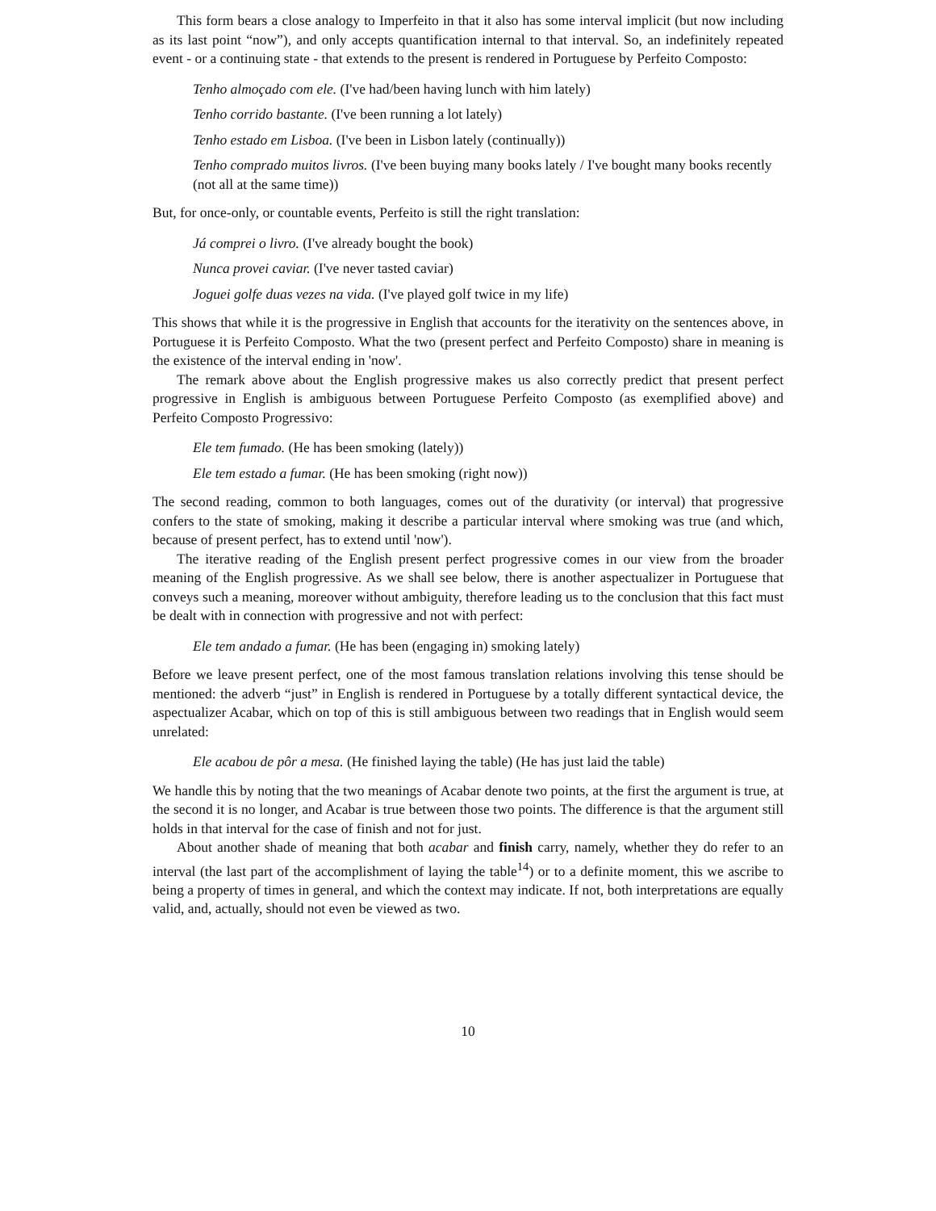This form bears a close analogy to Imperfeito in that it also has some interval implicit (but now including as its last point “now”), and only accepts quantification internal to that interval. So, an indefinitely repeated event - or a continuing state - that extends to the present is rendered in Portuguese by Perfeito Composto:
Tenho almoçado com ele. (I've had/been having lunch with him lately)
Tenho corrido bastante. (I've been running a lot lately)
Tenho estado em Lisboa. (I've been in Lisbon lately (continually))
Tenho comprado muitos livros. (I've been buying many books lately / I've bought many books recently (not all at the same time))
But, for once-only, or countable events, Perfeito is still the right translation:
Já comprei o livro. (I've already bought the book)
Nunca provei caviar. (I've never tasted caviar)
Joguei golfe duas vezes na vida. (I've played golf twice in my life)
This shows that while it is the progressive in English that accounts for the iterativity on the sentences above, in Portuguese it is Perfeito Composto. What the two (present perfect and Perfeito Composto) share in meaning is the existence of the interval ending in 'now'.
The remark above about the English progressive makes us also correctly predict that present perfect progressive in English is ambiguous between Portuguese Perfeito Composto (as exemplified above) and Perfeito Composto Progressivo:
Ele tem fumado. (He has been smoking (lately))
Ele tem estado a fumar. (He has been smoking (right now))
The second reading, common to both languages, comes out of the durativity (or interval) that progressive confers to the state of smoking, making it describe a particular interval where smoking was true (and which, because of present perfect, has to extend until 'now').
The iterative reading of the English present perfect progressive comes in our view from the broader meaning of the English progressive. As we shall see below, there is another aspectualizer in Portuguese that conveys such a meaning, moreover without ambiguity, therefore leading us to the conclusion that this fact must be dealt with in connection with progressive and not with perfect:
Ele tem andado a fumar. (He has been (engaging in) smoking lately)
Before we leave present perfect, one of the most famous translation relations involving this tense should be mentioned: the adverb “just” in English is rendered in Portuguese by a totally different syntactical device, the aspectualizer Acabar, which on top of this is still ambiguous between two readings that in English would seem unrelated:
Ele acabou de pôr a mesa. (He finished laying the table) (He has just laid the table)
We handle this by noting that the two meanings of Acabar denote two points, at the first the argument is true, at the second it is no longer, and Acabar is true between those two points. The difference is that the argument still holds in that interval for the case of finish and not for just.
About another shade of meaning that both acabar and finish carry, namely, whether they do refer to an interval (the last part of the accomplishment of laying the table<sup>14</sup>) or to a definite moment, this we ascribe to being a property of times in general, and which the context may indicate. If not, both interpretations are equally valid, and, actually, should not even be viewed as two.
10